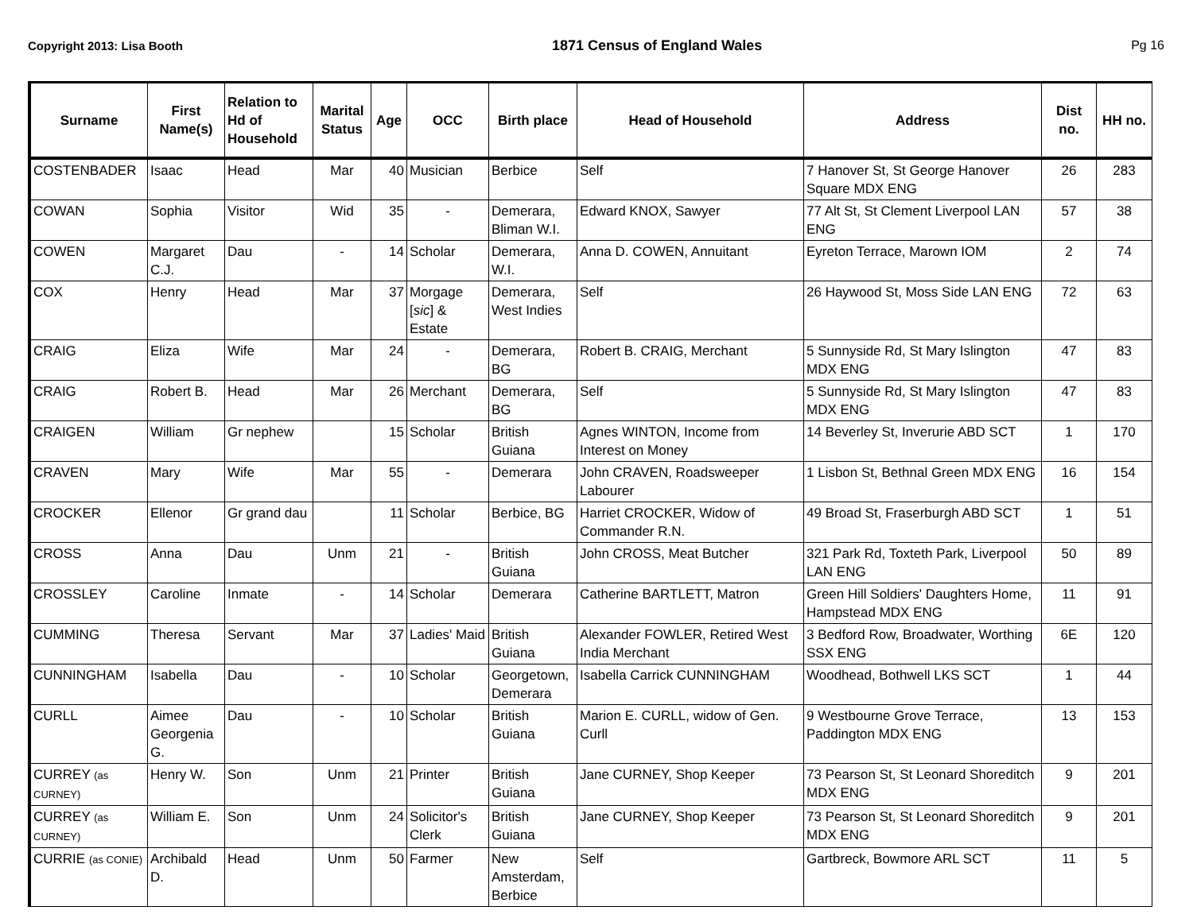Copyright 2013: Lisa Booth 1871 Census of England Wales Pg 16
| Surname | First Name(s) | Relation to Hd of Household | Marital Status | Age | OCC | Birth place | Head of Household | Address | Dist no. | HH no. |
| --- | --- | --- | --- | --- | --- | --- | --- | --- | --- | --- |
| COSTENBADER | Isaac | Head | Mar | 40 | Musician | Berbice | Self | 7 Hanover St, St George Hanover Square MDX ENG | 26 | 283 |
| COWAN | Sophia | Visitor | Wid | 35 | - | Demerara, Bliman W.I. | Edward KNOX, Sawyer | 77 Alt St, St Clement Liverpool LAN ENG | 57 | 38 |
| COWEN | Margaret C.J. | Dau | - | 14 | Scholar | Demerara, W.I. | Anna D. COWEN, Annuitant | Eyreton Terrace, Marown IOM | 2 | 74 |
| COX | Henry | Head | Mar | 37 | Morgage [ sic ] & Estate | Demerara, West Indies | Self | 26 Haywood St, Moss Side LAN ENG | 72 | 63 |
| CRAIG | Eliza | Wife | Mar | 24 | - | Demerara, BG | Robert B. CRAIG, Merchant | 5 Sunnyside Rd, St Mary Islington MDX ENG | 47 | 83 |
| CRAIG | Robert B. | Head | Mar | 26 | Merchant | Demerara, BG | Self | 5 Sunnyside Rd, St Mary Islington MDX ENG | 47 | 83 |
| CRAIGEN | William | Gr nephew | | 15 | Scholar | British Guiana | Agnes WINTON, Income from Interest on Money | 14 Beverley St, Inverurie ABD SCT | 1 | 170 |
| CRAVEN | Mary | Wife | Mar | 55 | - | Demerara | John CRAVEN, Roadsweeper Labourer | 1 Lisbon St, Bethnal Green MDX ENG | 16 | 154 |
| CROCKER | Ellenor | Gr grand dau | | 11 | Scholar | Berbice, BG | Harriet CROCKER, Widow of Commander R.N. | 49 Broad St, Fraserburgh ABD SCT | 1 | 51 |
| CROSS | Anna | Dau | Unm | 21 | - | British Guiana | John CROSS, Meat Butcher | 321 Park Rd, Toxteth Park, Liverpool LAN ENG | 50 | 89 |
| CROSSLEY | Caroline | Inmate | - | 14 | Scholar | Demerara | Catherine BARTLETT, Matron | Green Hill Soldiers' Daughters Home, Hampstead MDX ENG | 11 | 91 |
| CUMMING | Theresa | Servant | Mar | 37 | Ladies' Maid | British Guiana | Alexander FOWLER, Retired West India Merchant | 3 Bedford Row, Broadwater, Worthing SSX ENG | 6E | 120 |
| CUNNINGHAM | Isabella | Dau | - | 10 | Scholar | Georgetown, Demerara | Isabella Carrick CUNNINGHAM | Woodhead, Bothwell LKS SCT | 1 | 44 |
| CURLL | Aimee Georgenia G. | Dau | - | 10 | Scholar | British Guiana | Marion E. CURLL, widow of Gen. Curll | 9 Westbourne Grove Terrace, Paddington MDX ENG | 13 | 153 |
| CURREY (as CURNEY) | Henry W. | Son | Unm | 21 | Printer | British Guiana | Jane CURNEY, Shop Keeper | 73 Pearson St, St Leonard Shoreditch MDX ENG | 9 | 201 |
| CURREY (as CURNEY) | William E. | Son | Unm | 24 | Solicitor's Clerk | British Guiana | Jane CURNEY, Shop Keeper | 73 Pearson St, St Leonard Shoreditch MDX ENG | 9 | 201 |
| CURRIE (as CONIE) | Archibald D. | Head | Unm | 50 | Farmer | New Amsterdam, Berbice | Self | Gartbreck, Bowmore ARL SCT | 11 | 5 |